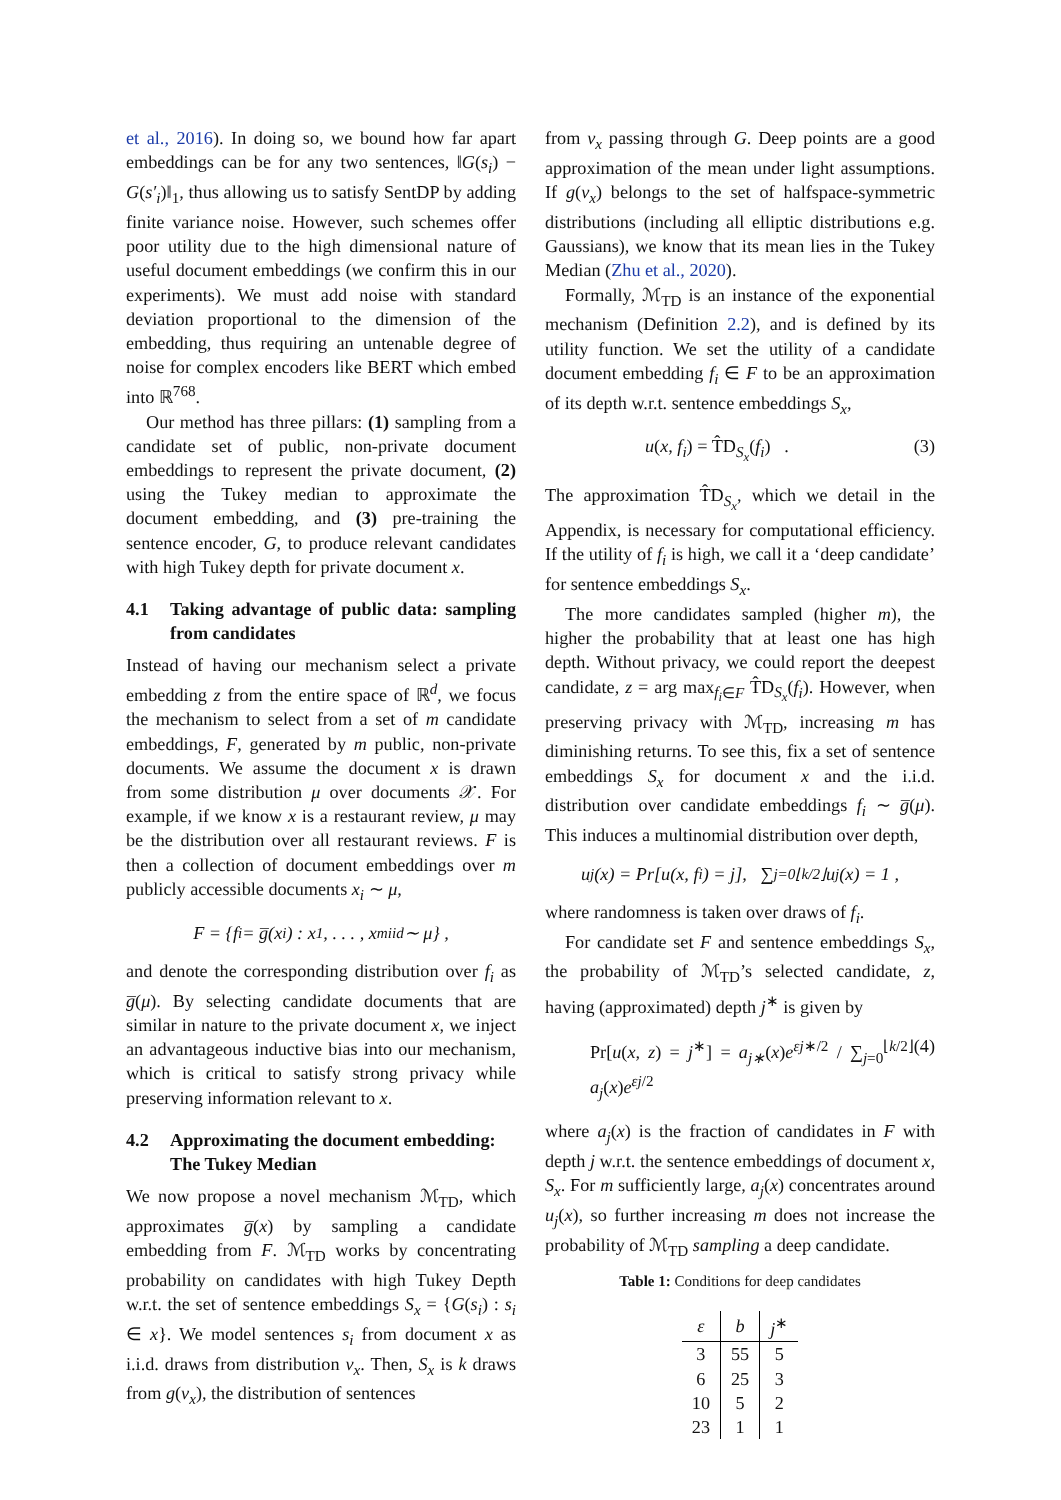et al., 2016). In doing so, we bound how far apart embeddings can be for any two sentences, ‖G(s<sub>i</sub>) − G(s′<sub>i</sub>)‖<sub>1</sub>, thus allowing us to satisfy SentDP by adding finite variance noise. However, such schemes offer poor utility due to the high dimensional nature of useful document embeddings (we confirm this in our experiments). We must add noise with standard deviation proportional to the dimension of the embedding, thus requiring an untenable degree of noise for complex encoders like BERT which embed into ℝ<sup>768</sup>.
Our method has three pillars: (1) sampling from a candidate set of public, non-private document embeddings to represent the private document, (2) using the Tukey median to approximate the document embedding, and (3) pre-training the sentence encoder, G, to produce relevant candidates with high Tukey depth for private document x.
4.1 Taking advantage of public data: sampling from candidates
Instead of having our mechanism select a private embedding z from the entire space of ℝ<sup>d</sup>, we focus the mechanism to select from a set of m candidate embeddings, F, generated by m public, non-private documents. We assume the document x is drawn from some distribution μ over documents 𝒳. For example, if we know x is a restaurant review, μ may be the distribution over all restaurant reviews. F is then a collection of document embeddings over m publicly accessible documents x<sub>i</sub> ∼ μ,
F = {f<sub>i</sub> = g̅(x<sub>i</sub>) : x<sub>1</sub>, . . . , x<sub>m</sub> <sup>iid</sup>∼ μ} ,
and denote the corresponding distribution over f<sub>i</sub> as g̅(μ). By selecting candidate documents that are similar in nature to the private document x, we inject an advantageous inductive bias into our mechanism, which is critical to satisfy strong privacy while preserving information relevant to x.
4.2 Approximating the document embedding:
The Tukey Median
We now propose a novel mechanism ℳ<sub>TD</sub>, which approximates g̅(x) by sampling a candidate embedding from F. ℳ<sub>TD</sub> works by concentrating probability on candidates with high Tukey Depth w.r.t. the set of sentence embeddings S<sub>x</sub> = {G(s<sub>i</sub>) : s<sub>i</sub> ∈ x}. We model sentences s<sub>i</sub> from document x as i.i.d. draws from distribution ν<sub>x</sub>. Then, S<sub>x</sub> is k draws from g(ν<sub>x</sub>), the distribution of sentences
from ν<sub>x</sub> passing through G. Deep points are a good approximation of the mean under light assumptions. If g(ν<sub>x</sub>) belongs to the set of halfspace-symmetric distributions (including all elliptic distributions e.g. Gaussians), we know that its mean lies in the Tukey Median (Zhu et al., 2020).
Formally, ℳ<sub>TD</sub> is an instance of the exponential mechanism (Definition 2.2), and is defined by its utility function. We set the utility of a candidate document embedding f<sub>i</sub> ∈ F to be an approximation of its depth w.r.t. sentence embeddings S<sub>x</sub>,
u(x, f<sub>i</sub>) = T̂D<sub>S<sub>x</sub></sub>(f<sub>i</sub>) . (3)
The approximation T̂D<sub>S<sub>x</sub></sub>, which we detail in the Appendix, is necessary for computational efficiency. If the utility of f<sub>i</sub> is high, we call it a ‘deep candidate’ for sentence embeddings S<sub>x</sub>.
The more candidates sampled (higher m), the higher the probability that at least one has high depth. Without privacy, we could report the deepest candidate, z = arg max<sub>f<sub>i</sub>∈F</sub> T̂D<sub>S<sub>x</sub></sub>(f<sub>i</sub>). However, when preserving privacy with ℳ<sub>TD</sub>, increasing m has diminishing returns. To see this, fix a set of sentence embeddings S<sub>x</sub> for document x and the i.i.d. distribution over candidate embeddings f<sub>i</sub> ∼ g̅(μ). This induces a multinomial distribution over depth,
u<sub>j</sub>(x) = Pr[u(x, f<sub>i</sub>) = j], ∑<sub>j=0</sub><sup>⌊k/2⌋</sup> u<sub>j</sub>(x) = 1 ,
where randomness is taken over draws of f<sub>i</sub>.
For candidate set F and sentence embeddings S<sub>x</sub>, the probability of ℳ<sub>TD</sub>’s selected candidate, z, having (approximated) depth j<sup>∗</sup> is given by
Pr[u(x, z) = j<sup>∗</sup>] = a<sub>j∗</sub>(x)e<sup>εj∗/2</sup> / ∑<sub>j=0</sub><sup>⌊k/2⌋</sup> a<sub>j</sub>(x)e<sup>εj/2</sup> (4)
where a<sub>j</sub>(x) is the fraction of candidates in F with depth j w.r.t. the sentence embeddings of document x, S<sub>x</sub>. For m sufficiently large, a<sub>j</sub>(x) concentrates around u<sub>j</sub>(x), so further increasing m does not increase the probability of ℳ<sub>TD</sub> sampling a deep candidate.
Table 1: Conditions for deep candidates
| ε | b | j<sup>∗</sup> |
| --- | --- | --- |
| 3 | 55 | 5 |
| 6 | 25 | 3 |
| 10 | 5 | 2 |
| 23 | 1 | 1 |